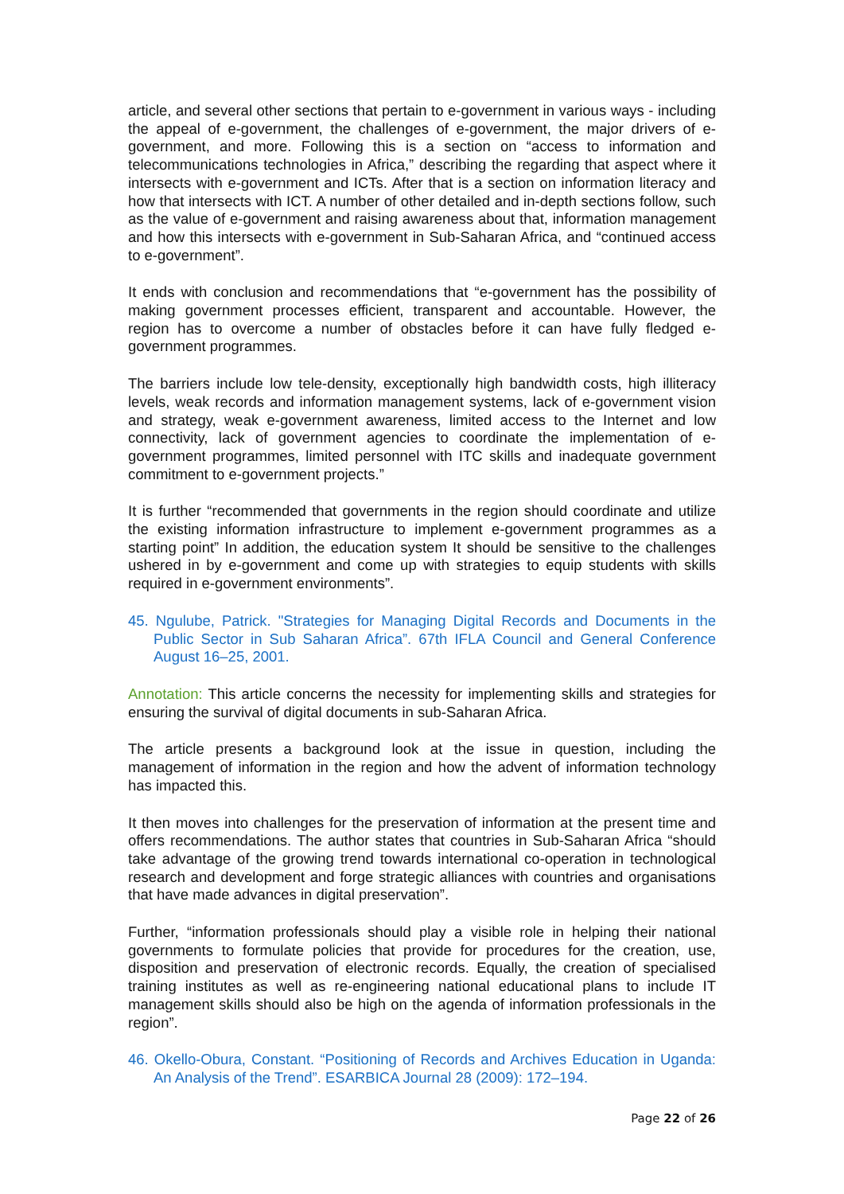article, and several other sections that pertain to e-government in various ways - including the appeal of e-government, the challenges of e-government, the major drivers of e-government, and more. Following this is a section on “access to information and telecommunications technologies in Africa,” describing the regarding that aspect where it intersects with e-government and ICTs. After that is a section on information literacy and how that intersects with ICT. A number of other detailed and in-depth sections follow, such as the value of e-government and raising awareness about that, information management and how this intersects with e-government in Sub-Saharan Africa, and “continued access to e-government”.
It ends with conclusion and recommendations that “e-government has the possibility of making government processes efficient, transparent and accountable. However, the region has to overcome a number of obstacles before it can have fully fledged e-government programmes.
The barriers include low tele-density, exceptionally high bandwidth costs, high illiteracy levels, weak records and information management systems, lack of e-government vision and strategy, weak e-government awareness, limited access to the Internet and low connectivity, lack of government agencies to coordinate the implementation of e-government programmes, limited personnel with ITC skills and inadequate government commitment to e-government projects.”
It is further “recommended that governments in the region should coordinate and utilize the existing information infrastructure to implement e-government programmes as a starting point” In addition, the education system It should be sensitive to the challenges ushered in by e-government and come up with strategies to equip students with skills required in e-government environments”.
45. Ngulube, Patrick. "Strategies for Managing Digital Records and Documents in the Public Sector in Sub Saharan Africa”. 67th IFLA Council and General Conference August 16–25, 2001.
Annotation: This article concerns the necessity for implementing skills and strategies for ensuring the survival of digital documents in sub-Saharan Africa.
The article presents a background look at the issue in question, including the management of information in the region and how the advent of information technology has impacted this.
It then moves into challenges for the preservation of information at the present time and offers recommendations. The author states that countries in Sub-Saharan Africa “should take advantage of the growing trend towards international co-operation in technological research and development and forge strategic alliances with countries and organisations that have made advances in digital preservation”.
Further, “information professionals should play a visible role in helping their national governments to formulate policies that provide for procedures for the creation, use, disposition and preservation of electronic records. Equally, the creation of specialised training institutes as well as re-engineering national educational plans to include IT management skills should also be high on the agenda of information professionals in the region”.
46. Okello-Obura, Constant. “Positioning of Records and Archives Education in Uganda: An Analysis of the Trend”. ESARBICA Journal 28 (2009): 172–194.
Page 22 of 26